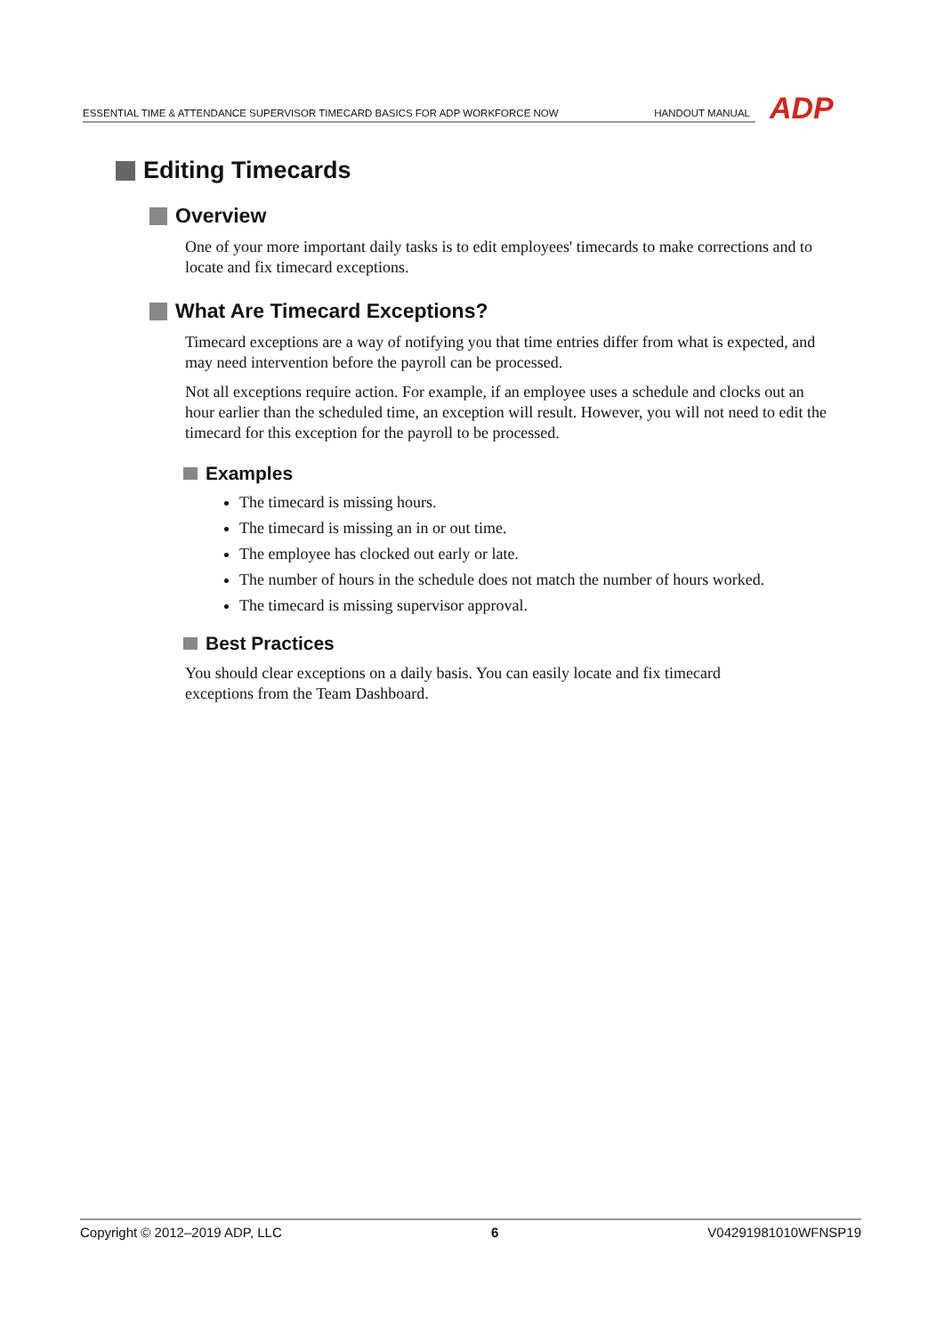ESSENTIAL TIME & ATTENDANCE SUPERVISOR TIMECARD BASICS FOR ADP WORKFORCE NOW
HANDOUT MANUAL
ADP
Editing Timecards
Overview
One of your more important daily tasks is to edit employees' timecards to make corrections and to locate and fix timecard exceptions.
What Are Timecard Exceptions?
Timecard exceptions are a way of notifying you that time entries differ from what is expected, and may need intervention before the payroll can be processed.
Not all exceptions require action. For example, if an employee uses a schedule and clocks out an hour earlier than the scheduled time, an exception will result. However, you will not need to edit the timecard for this exception for the payroll to be processed.
Examples
The timecard is missing hours.
The timecard is missing an in or out time.
The employee has clocked out early or late.
The number of hours in the schedule does not match the number of hours worked.
The timecard is missing supervisor approval.
Best Practices
You should clear exceptions on a daily basis. You can easily locate and fix timecard
exceptions from the Team Dashboard.
Copyright © 2012–2019 ADP, LLC 6 V04291981010WFNSP19